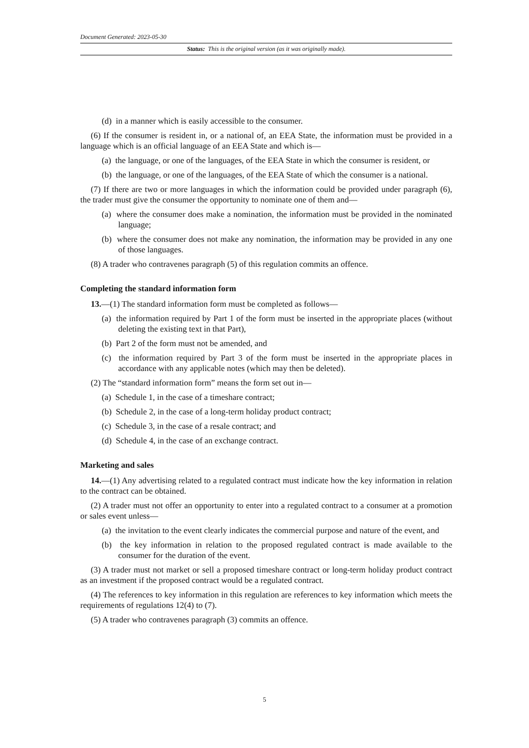Document Generated: 2023-05-30
Status: This is the original version (as it was originally made).
(d) in a manner which is easily accessible to the consumer.
(6) If the consumer is resident in, or a national of, an EEA State, the information must be provided in a language which is an official language of an EEA State and which is—
(a) the language, or one of the languages, of the EEA State in which the consumer is resident, or
(b) the language, or one of the languages, of the EEA State of which the consumer is a national.
(7) If there are two or more languages in which the information could be provided under paragraph (6), the trader must give the consumer the opportunity to nominate one of them and—
(a) where the consumer does make a nomination, the information must be provided in the nominated language;
(b) where the consumer does not make any nomination, the information may be provided in any one of those languages.
(8) A trader who contravenes paragraph (5) of this regulation commits an offence.
Completing the standard information form
13.—(1) The standard information form must be completed as follows—
(a) the information required by Part 1 of the form must be inserted in the appropriate places (without deleting the existing text in that Part),
(b) Part 2 of the form must not be amended, and
(c) the information required by Part 3 of the form must be inserted in the appropriate places in accordance with any applicable notes (which may then be deleted).
(2) The “standard information form” means the form set out in—
(a) Schedule 1, in the case of a timeshare contract;
(b) Schedule 2, in the case of a long-term holiday product contract;
(c) Schedule 3, in the case of a resale contract; and
(d) Schedule 4, in the case of an exchange contract.
Marketing and sales
14.—(1) Any advertising related to a regulated contract must indicate how the key information in relation to the contract can be obtained.
(2) A trader must not offer an opportunity to enter into a regulated contract to a consumer at a promotion or sales event unless—
(a) the invitation to the event clearly indicates the commercial purpose and nature of the event, and
(b) the key information in relation to the proposed regulated contract is made available to the consumer for the duration of the event.
(3) A trader must not market or sell a proposed timeshare contract or long-term holiday product contract as an investment if the proposed contract would be a regulated contract.
(4) The references to key information in this regulation are references to key information which meets the requirements of regulations 12(4) to (7).
(5) A trader who contravenes paragraph (3) commits an offence.
5